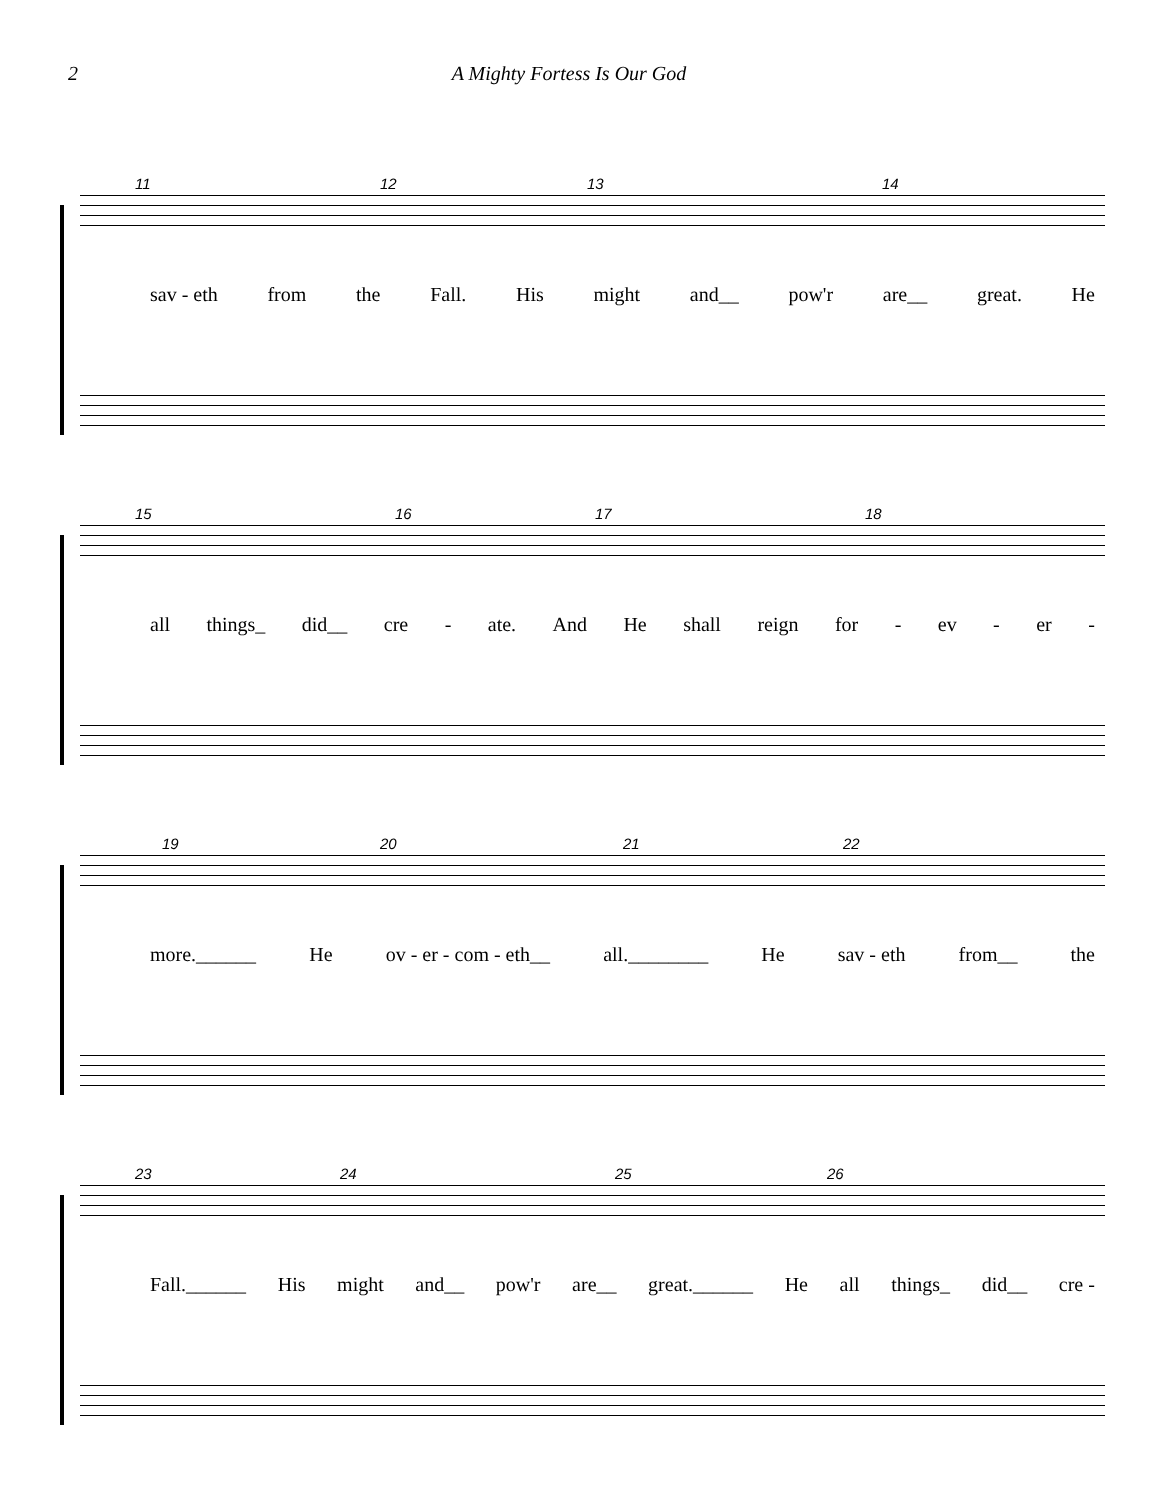2 A Mighty Fortess Is Our God
11 12 13 14
sav - eth from the Fall. His might and__ pow'r are__ great. He
15 16 17 18
all things_ did__ cre - ate. And He shall reign for - ev - er -
19 20 21 22
more.______ He ov - er - com - eth__ all.________ He sav - eth from__ the
23 24 25 26
Fall.______ His might and__ pow'r are__ great.______ He all things_ did__ cre -